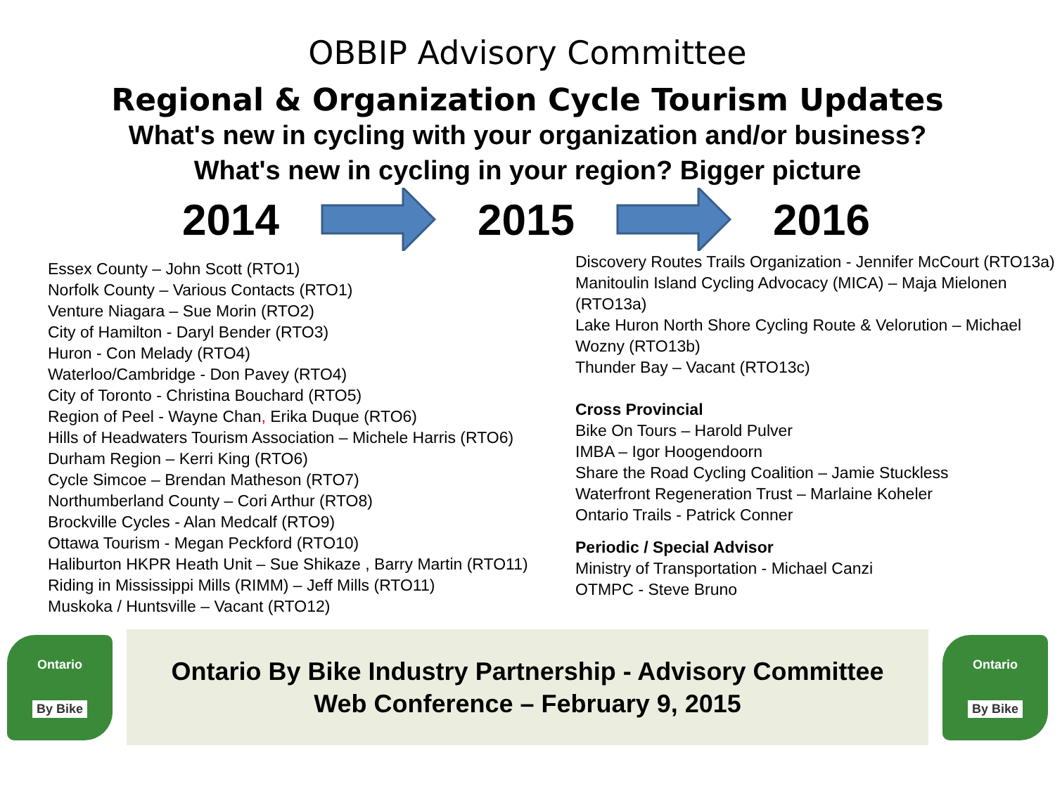OBBIP Advisory Committee
Regional & Organization Cycle Tourism Updates
What's new in cycling with your organization and/or business?
What's new in cycling in your region? Bigger picture
2014 2015 2016
Essex County – John Scott (RTO1)
Norfolk County – Various Contacts (RTO1)
Venture Niagara – Sue Morin (RTO2)
City of Hamilton - Daryl Bender (RTO3)
Huron - Con Melady (RTO4)
Waterloo/Cambridge - Don Pavey (RTO4)
City of Toronto - Christina Bouchard (RTO5)
Region of Peel - Wayne Chan, Erika Duque (RTO6)
Hills of Headwaters Tourism Association – Michele Harris (RTO6)
Durham Region – Kerri King (RTO6)
Cycle Simcoe – Brendan Matheson (RTO7)
Northumberland County – Cori Arthur (RTO8)
Brockville Cycles - Alan Medcalf (RTO9)
Ottawa Tourism - Megan Peckford (RTO10)
Haliburton HKPR Heath Unit – Sue Shikaze , Barry Martin (RTO11)
Riding in Mississippi Mills (RIMM) – Jeff Mills (RTO11)
Muskoka / Huntsville – Vacant (RTO12)
Discovery Routes Trails Organization - Jennifer McCourt (RTO13a)
Manitoulin Island Cycling Advocacy (MICA) – Maja Mielonen (RTO13a)
Lake Huron North Shore Cycling Route & Velorution – Michael Wozny (RTO13b)
Thunder Bay – Vacant (RTO13c)
Cross Provincial
Bike On Tours – Harold Pulver
IMBA – Igor Hoogendoorn
Share the Road Cycling Coalition – Jamie Stuckless
Waterfront Regeneration Trust – Marlaine Koheler
Ontario Trails - Patrick Conner
Periodic / Special Advisor
Ministry of Transportation - Michael Canzi
OTMPC - Steve Bruno
Ontario
By Bike
Ontario By Bike Industry Partnership - Advisory Committee
Web Conference – February 9, 2015
Ontario
By Bike